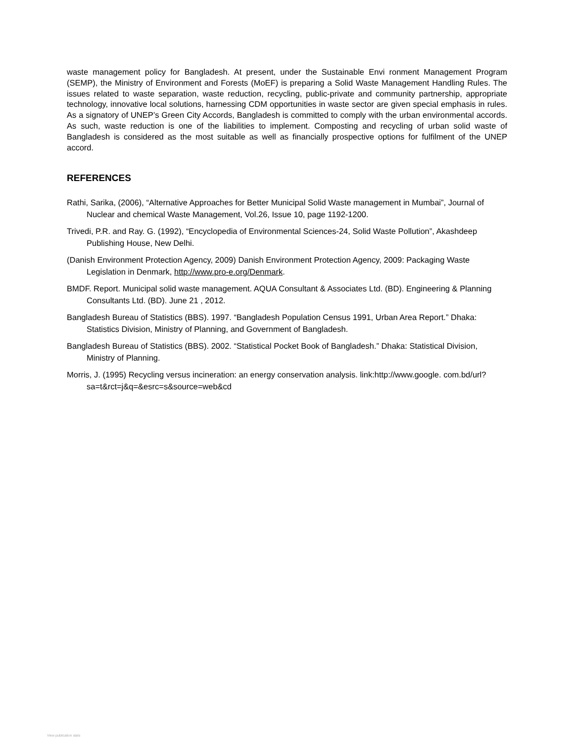waste management policy for Bangladesh. At present, under the Sustainable Envi ronment Management Program (SEMP), the Ministry of Environment and Forests (MoEF) is preparing a Solid Waste Management Handling Rules. The issues related to waste separation, waste reduction, recycling, public-private and community partnership, appropriate technology, innovative local solutions, harnessing CDM opportunities in waste sector are given special emphasis in rules. As a signatory of UNEP’s Green City Accords, Bangladesh is committed to comply with the urban environmental accords. As such, waste reduction is one of the liabilities to implement. Composting and recycling of urban solid waste of Bangladesh is considered as the most suitable as well as financially prospective options for fulfilment of the UNEP accord.
REFERENCES
Rathi, Sarika, (2006), “Alternative Approaches for Better Municipal Solid Waste management in Mumbai”, Journal of Nuclear and chemical Waste Management, Vol.26, Issue 10, page 1192-1200.
Trivedi, P.R. and Ray. G. (1992), “Encyclopedia of Environmental Sciences-24, Solid Waste Pollution”, Akashdeep Publishing House, New Delhi.
(Danish Environment Protection Agency, 2009) Danish Environment Protection Agency, 2009: Packaging Waste Legislation in Denmark, http://www.pro-e.org/Denmark.
BMDF. Report. Municipal solid waste management. AQUA Consultant & Associates Ltd. (BD). Engineering & Planning Consultants Ltd. (BD). June 21 , 2012.
Bangladesh Bureau of Statistics (BBS). 1997. “Bangladesh Population Census 1991, Urban Area Report.” Dhaka: Statistics Division, Ministry of Planning, and Government of Bangladesh.
Bangladesh Bureau of Statistics (BBS). 2002. “Statistical Pocket Book of Bangladesh.” Dhaka: Statistical Division, Ministry of Planning.
Morris, J. (1995) Recycling versus incineration: an energy conservation analysis. link:http://www.google. com.bd/url?sa=t&rct=j&q=&esrc=s&source=web&cd
View publication stats